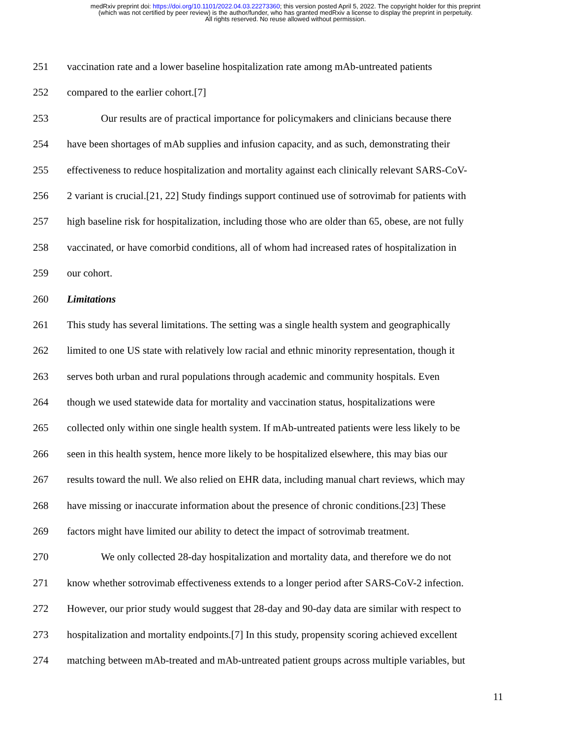medRxiv preprint doi: https://doi.org/10.1101/2022.04.03.22273360; this version posted April 5, 2022. The copyright holder for this preprint
(which was not certified by peer review) is the author/funder, who has granted medRxiv a license to display the preprint in perpetuity.
All rights reserved. No reuse allowed without permission.
251 vaccination rate and a lower baseline hospitalization rate among mAb-untreated patients
252 compared to the earlier cohort.[7]
253 Our results are of practical importance for policymakers and clinicians because there
254 have been shortages of mAb supplies and infusion capacity, and as such, demonstrating their
255 effectiveness to reduce hospitalization and mortality against each clinically relevant SARS-CoV-
256 2 variant is crucial.[21, 22] Study findings support continued use of sotrovimab for patients with
257 high baseline risk for hospitalization, including those who are older than 65, obese, are not fully
258 vaccinated, or have comorbid conditions, all of whom had increased rates of hospitalization in
259 our cohort.
260 Limitations
261 This study has several limitations. The setting was a single health system and geographically
262 limited to one US state with relatively low racial and ethnic minority representation, though it
263 serves both urban and rural populations through academic and community hospitals. Even
264 though we used statewide data for mortality and vaccination status, hospitalizations were
265 collected only within one single health system. If mAb-untreated patients were less likely to be
266 seen in this health system, hence more likely to be hospitalized elsewhere, this may bias our
267 results toward the null. We also relied on EHR data, including manual chart reviews, which may
268 have missing or inaccurate information about the presence of chronic conditions.[23] These
269 factors might have limited our ability to detect the impact of sotrovimab treatment.
270 We only collected 28-day hospitalization and mortality data, and therefore we do not
271 know whether sotrovimab effectiveness extends to a longer period after SARS-CoV-2 infection.
272 However, our prior study would suggest that 28-day and 90-day data are similar with respect to
273 hospitalization and mortality endpoints.[7] In this study, propensity scoring achieved excellent
274 matching between mAb-treated and mAb-untreated patient groups across multiple variables, but
11